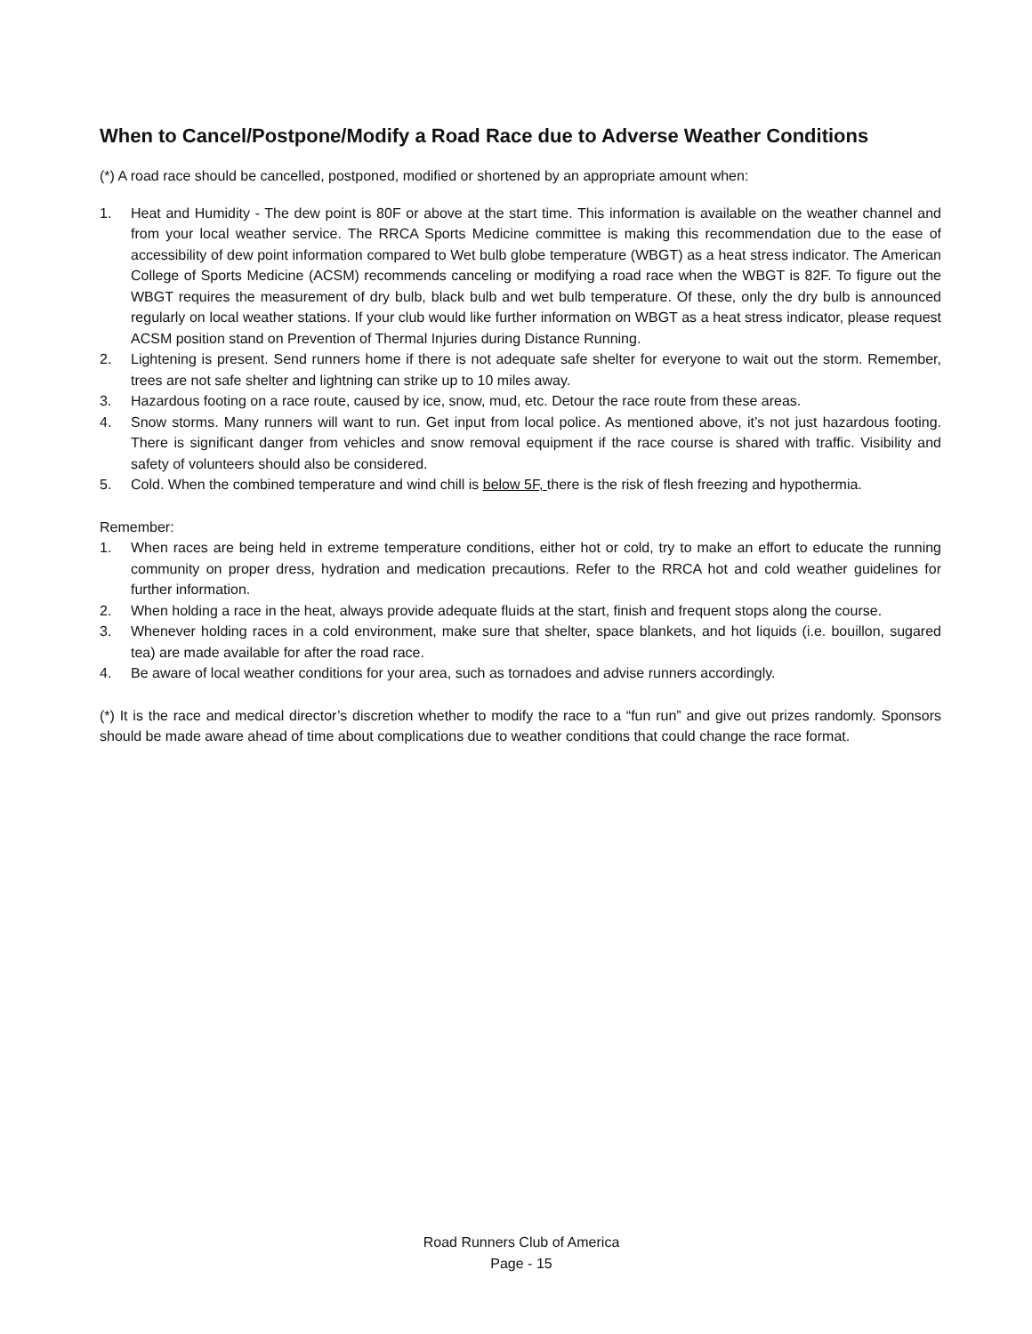When to Cancel/Postpone/Modify a Road Race due to Adverse Weather Conditions
(*) A road race should be cancelled, postponed, modified or shortened by an appropriate amount when:
1. Heat and Humidity - The dew point is 80F or above at the start time. This information is available on the weather channel and from your local weather service. The RRCA Sports Medicine committee is making this recommendation due to the ease of accessibility of dew point information compared to Wet bulb globe temperature (WBGT) as a heat stress indicator. The American College of Sports Medicine (ACSM) recommends canceling or modifying a road race when the WBGT is 82F. To figure out the WBGT requires the measurement of dry bulb, black bulb and wet bulb temperature. Of these, only the dry bulb is announced regularly on local weather stations. If your club would like further information on WBGT as a heat stress indicator, please request ACSM position stand on Prevention of Thermal Injuries during Distance Running.
2. Lightening is present. Send runners home if there is not adequate safe shelter for everyone to wait out the storm. Remember, trees are not safe shelter and lightning can strike up to 10 miles away.
3. Hazardous footing on a race route, caused by ice, snow, mud, etc. Detour the race route from these areas.
4. Snow storms. Many runners will want to run. Get input from local police. As mentioned above, it’s not just hazardous footing. There is significant danger from vehicles and snow removal equipment if the race course is shared with traffic. Visibility and safety of volunteers should also be considered.
5. Cold. When the combined temperature and wind chill is below 5F, there is the risk of flesh freezing and hypothermia.
Remember:
1. When races are being held in extreme temperature conditions, either hot or cold, try to make an effort to educate the running community on proper dress, hydration and medication precautions. Refer to the RRCA hot and cold weather guidelines for further information.
2. When holding a race in the heat, always provide adequate fluids at the start, finish and frequent stops along the course.
3. Whenever holding races in a cold environment, make sure that shelter, space blankets, and hot liquids (i.e. bouillon, sugared tea) are made available for after the road race.
4. Be aware of local weather conditions for your area, such as tornadoes and advise runners accordingly.
(*) It is the race and medical director’s discretion whether to modify the race to a “fun run” and give out prizes randomly. Sponsors should be made aware ahead of time about complications due to weather conditions that could change the race format.
Road Runners Club of America
Page - 15